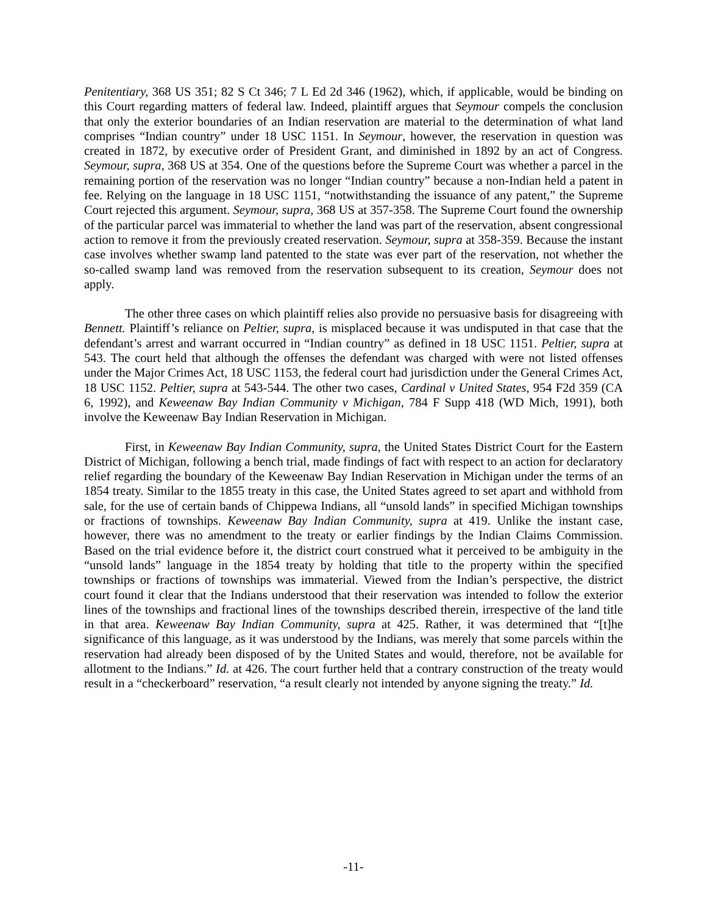Penitentiary, 368 US 351; 82 S Ct 346; 7 L Ed 2d 346 (1962), which, if applicable, would be binding on this Court regarding matters of federal law. Indeed, plaintiff argues that Seymour compels the conclusion that only the exterior boundaries of an Indian reservation are material to the determination of what land comprises “Indian country” under 18 USC 1151. In Seymour, however, the reservation in question was created in 1872, by executive order of President Grant, and diminished in 1892 by an act of Congress. Seymour, supra, 368 US at 354. One of the questions before the Supreme Court was whether a parcel in the remaining portion of the reservation was no longer “Indian country” because a non-Indian held a patent in fee. Relying on the language in 18 USC 1151, “notwithstanding the issuance of any patent,” the Supreme Court rejected this argument. Seymour, supra, 368 US at 357-358. The Supreme Court found the ownership of the particular parcel was immaterial to whether the land was part of the reservation, absent congressional action to remove it from the previously created reservation. Seymour, supra at 358-359. Because the instant case involves whether swamp land patented to the state was ever part of the reservation, not whether the so-called swamp land was removed from the reservation subsequent to its creation, Seymour does not apply.
The other three cases on which plaintiff relies also provide no persuasive basis for disagreeing with Bennett. Plaintiff’s reliance on Peltier, supra, is misplaced because it was undisputed in that case that the defendant’s arrest and warrant occurred in “Indian country” as defined in 18 USC 1151. Peltier, supra at 543. The court held that although the offenses the defendant was charged with were not listed offenses under the Major Crimes Act, 18 USC 1153, the federal court had jurisdiction under the General Crimes Act, 18 USC 1152. Peltier, supra at 543-544. The other two cases, Cardinal v United States, 954 F2d 359 (CA 6, 1992), and Keweenaw Bay Indian Community v Michigan, 784 F Supp 418 (WD Mich, 1991), both involve the Keweenaw Bay Indian Reservation in Michigan.
First, in Keweenaw Bay Indian Community, supra, the United States District Court for the Eastern District of Michigan, following a bench trial, made findings of fact with respect to an action for declaratory relief regarding the boundary of the Keweenaw Bay Indian Reservation in Michigan under the terms of an 1854 treaty. Similar to the 1855 treaty in this case, the United States agreed to set apart and withhold from sale, for the use of certain bands of Chippewa Indians, all “unsold lands” in specified Michigan townships or fractions of townships. Keweenaw Bay Indian Community, supra at 419. Unlike the instant case, however, there was no amendment to the treaty or earlier findings by the Indian Claims Commission. Based on the trial evidence before it, the district court construed what it perceived to be ambiguity in the “unsold lands” language in the 1854 treaty by holding that title to the property within the specified townships or fractions of townships was immaterial. Viewed from the Indian’s perspective, the district court found it clear that the Indians understood that their reservation was intended to follow the exterior lines of the townships and fractional lines of the townships described therein, irrespective of the land title in that area. Keweenaw Bay Indian Community, supra at 425. Rather, it was determined that “[t]he significance of this language, as it was understood by the Indians, was merely that some parcels within the reservation had already been disposed of by the United States and would, therefore, not be available for allotment to the Indians.” Id. at 426. The court further held that a contrary construction of the treaty would result in a “checkerboard” reservation, “a result clearly not intended by anyone signing the treaty.” Id.
-11-